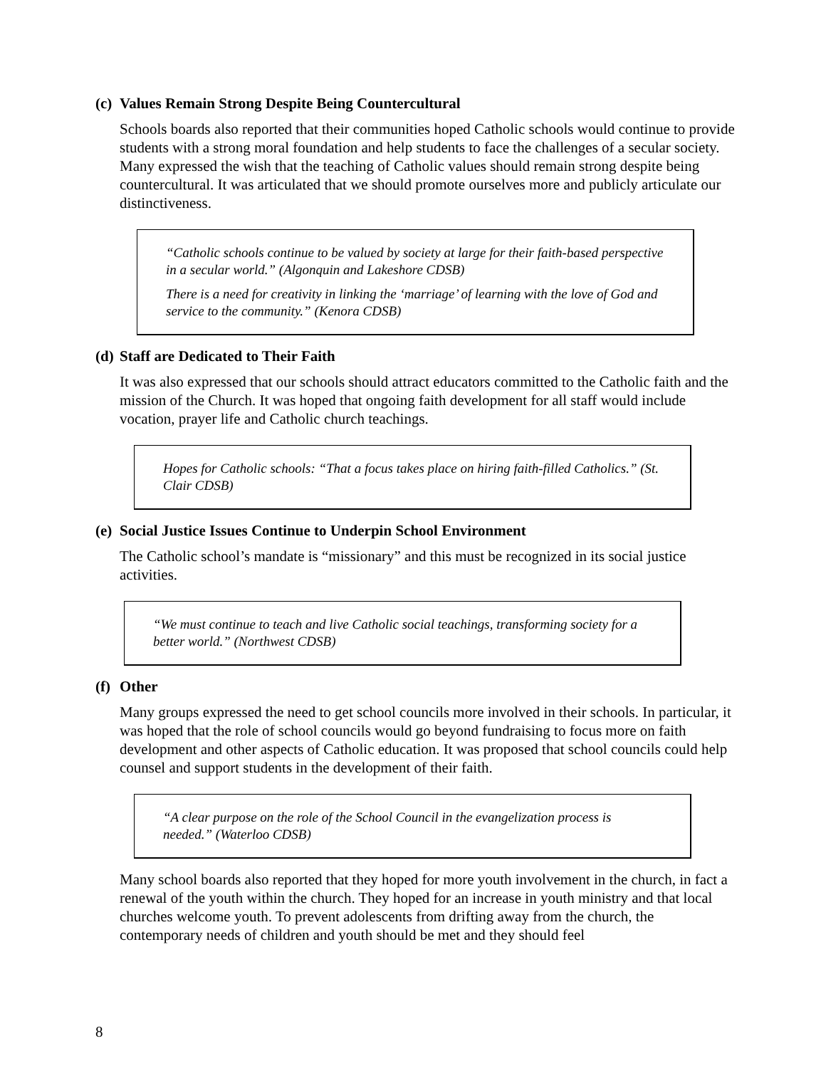(c) Values Remain Strong Despite Being Countercultural
Schools boards also reported that their communities hoped Catholic schools would continue to provide students with a strong moral foundation and help students to face the challenges of a secular society. Many expressed the wish that the teaching of Catholic values should remain strong despite being countercultural. It was articulated that we should promote ourselves more and publicly articulate our distinctiveness.
“Catholic schools continue to be valued by society at large for their faith-based perspective in a secular world.” (Algonquin and Lakeshore CDSB)
There is a need for creativity in linking the ‘marriage’ of learning with the love of God and service to the community.” (Kenora CDSB)
(d) Staff are Dedicated to Their Faith
It was also expressed that our schools should attract educators committed to the Catholic faith and the mission of the Church. It was hoped that ongoing faith development for all staff would include vocation, prayer life and Catholic church teachings.
Hopes for Catholic schools: “That a focus takes place on hiring faith-filled Catholics.” (St. Clair CDSB)
(e) Social Justice Issues Continue to Underpin School Environment
The Catholic school’s mandate is “missionary” and this must be recognized in its social justice activities.
“We must continue to teach and live Catholic social teachings, transforming society for a better world.” (Northwest CDSB)
(f) Other
Many groups expressed the need to get school councils more involved in their schools. In particular, it was hoped that the role of school councils would go beyond fundraising to focus more on faith development and other aspects of Catholic education. It was proposed that school councils could help counsel and support students in the development of their faith.
“A clear purpose on the role of the School Council in the evangelization process is needed.” (Waterloo CDSB)
Many school boards also reported that they hoped for more youth involvement in the church, in fact a renewal of the youth within the church. They hoped for an increase in youth ministry and that local churches welcome youth. To prevent adolescents from drifting away from the church, the contemporary needs of children and youth should be met and they should feel
8